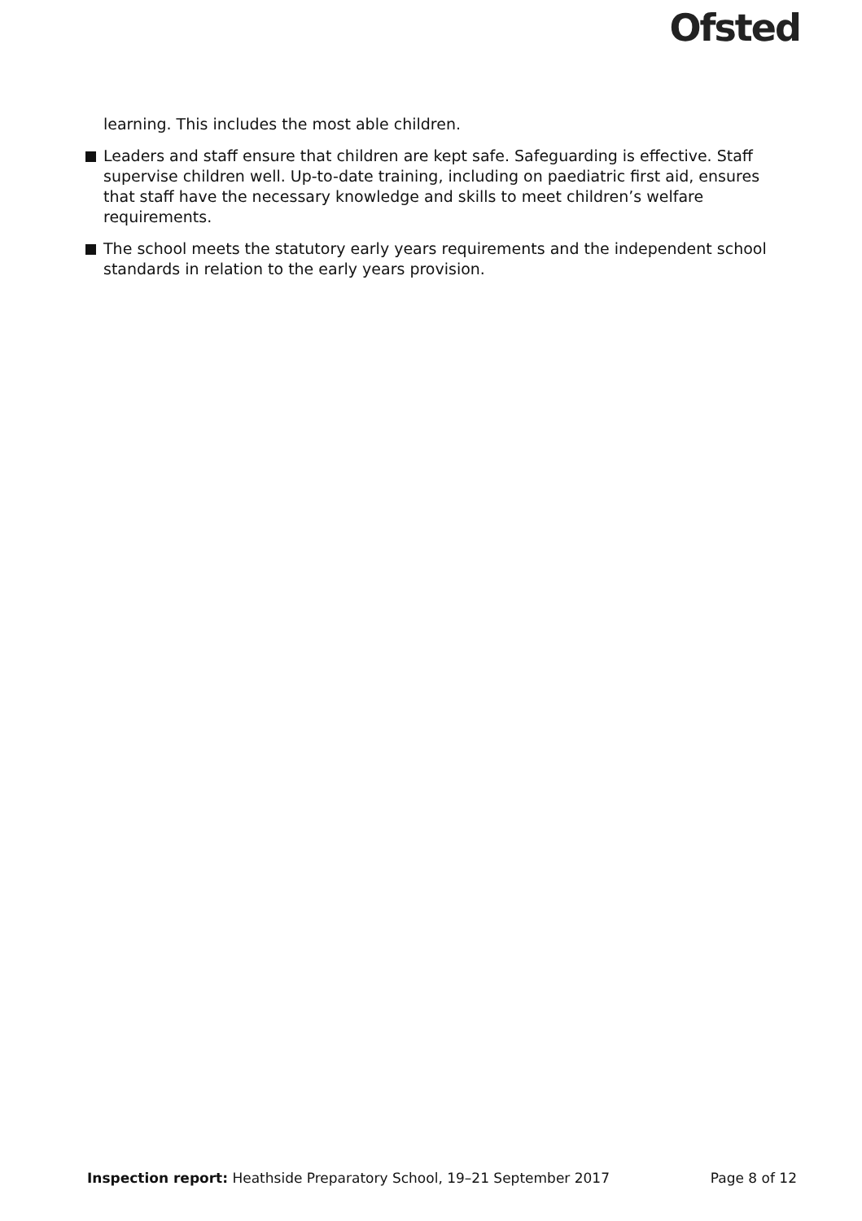Ofsted
learning. This includes the most able children.
Leaders and staff ensure that children are kept safe. Safeguarding is effective. Staff supervise children well. Up-to-date training, including on paediatric first aid, ensures that staff have the necessary knowledge and skills to meet children’s welfare requirements.
The school meets the statutory early years requirements and the independent school standards in relation to the early years provision.
Inspection report: Heathside Preparatory School, 19–21 September 2017 Page 8 of 12